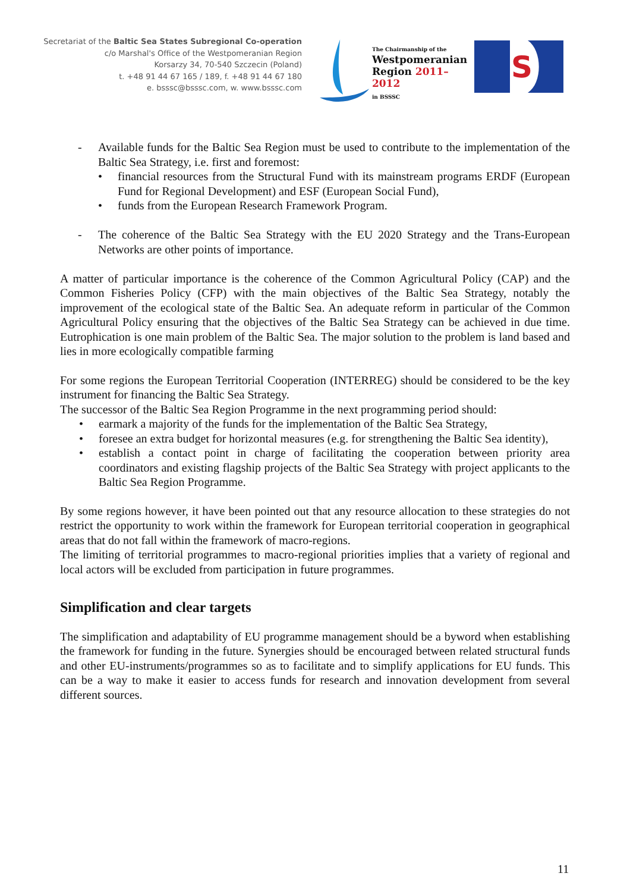Secretariat of the Baltic Sea States Subregional Co-operation
c/o Marshal's Office of the Westpomeranian Region
Korsarzy 34, 70-540 Szczecin (Poland)
t. +48 91 44 67 165 / 189, f. +48 91 44 67 180
e. bsssc@bsssc.com, w. www.bsssc.com
The Chairmanship of the
Westpomeranian
Region 2011–2012
in BSSSC
S
- Available funds for the Baltic Sea Region must be used to contribute to the implementation of the Baltic Sea Strategy, i.e. first and foremost:
• financial resources from the Structural Fund with its mainstream programs ERDF (European Fund for Regional Development) and ESF (European Social Fund),
• funds from the European Research Framework Program.
- The coherence of the Baltic Sea Strategy with the EU 2020 Strategy and the Trans-European Networks are other points of importance.
A matter of particular importance is the coherence of the Common Agricultural Policy (CAP) and the Common Fisheries Policy (CFP) with the main objectives of the Baltic Sea Strategy, notably the improvement of the ecological state of the Baltic Sea. An adequate reform in particular of the Common Agricultural Policy ensuring that the objectives of the Baltic Sea Strategy can be achieved in due time. Eutrophication is one main problem of the Baltic Sea. The major solution to the problem is land based and lies in more ecologically compatible farming
For some regions the European Territorial Cooperation (INTERREG) should be considered to be the key instrument for financing the Baltic Sea Strategy.
The successor of the Baltic Sea Region Programme in the next programming period should:
• earmark a majority of the funds for the implementation of the Baltic Sea Strategy,
• foresee an extra budget for horizontal measures (e.g. for strengthening the Baltic Sea identity),
• establish a contact point in charge of facilitating the cooperation between priority area coordinators and existing flagship projects of the Baltic Sea Strategy with project applicants to the Baltic Sea Region Programme.
By some regions however, it have been pointed out that any resource allocation to these strategies do not restrict the opportunity to work within the framework for European territorial cooperation in geographical areas that do not fall within the framework of macro-regions.
The limiting of territorial programmes to macro-regional priorities implies that a variety of regional and local actors will be excluded from participation in future programmes.
Simplification and clear targets
The simplification and adaptability of EU programme management should be a byword when establishing the framework for funding in the future. Synergies should be encouraged between related structural funds and other EU-instruments/programmes so as to facilitate and to simplify applications for EU funds. This can be a way to make it easier to access funds for research and innovation development from several different sources.
11